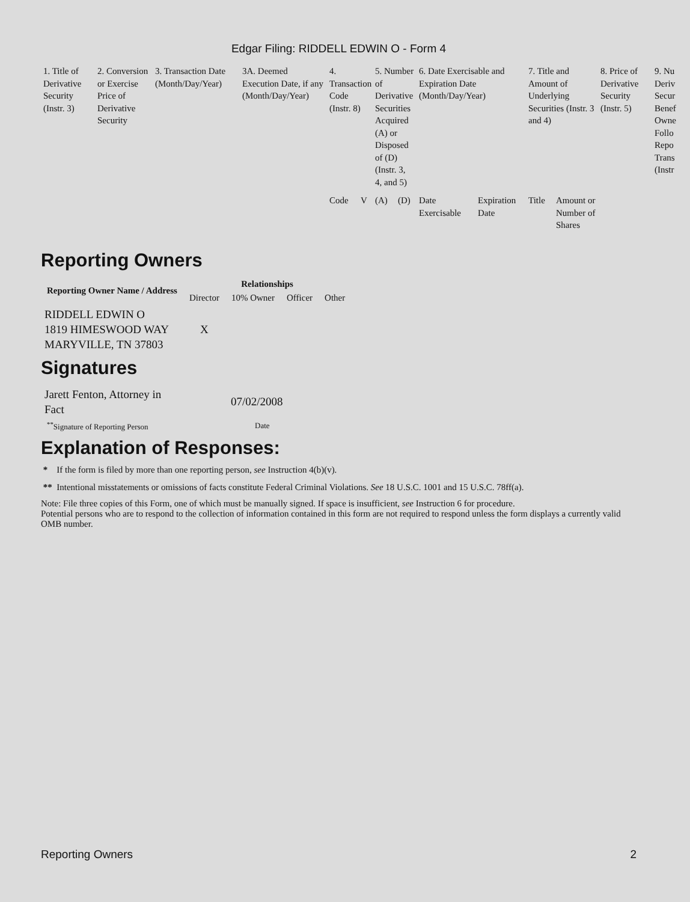Edgar Filing: RIDDELL EDWIN O - Form 4
| 1. Title of Derivative Security (Instr. 3) | 2. Conversion or Exercise Price of Derivative Security | 3. Transaction Date (Month/Day/Year) | 3A. Deemed Execution Date, if any (Month/Day/Year) | 4. Transaction Code (Instr. 8) | | 5. Number of Derivative Securities Acquired (A) or Disposed of (D) (Instr. 3, 4, and 5) | | 6. Date Exercisable and Expiration Date (Month/Day/Year) | | 7. Title and Amount of Underlying Securities (Instr. 3 and 4) | | 8. Price of Derivative Security (Instr. 5) | 9. Nu Deriv Secur Benef Owne Follo Repo Trans (Instr |
| | | | | Code | V | (A) | (D) | Date Exercisable | Expiration Date | Title | Amount or Number of Shares | | |
Reporting Owners
| Reporting Owner Name / Address | Relationships | | | |
| --- | --- | --- | --- | --- |
| | Director | 10% Owner | Officer | Other |
| RIDDELL EDWIN O 1819 HIMESWOOD WAY MARYVILLE, TN 37803 | X | | | |
Signatures
| Jarett Fenton, Attorney in Fact | 07/02/2008 |
| <sup>**</sup> Signature of Reporting Person | Date |
Explanation of Responses:
* If the form is filed by more than one reporting person, see Instruction 4(b)(v).
** Intentional misstatements or omissions of facts constitute Federal Criminal Violations. See 18 U.S.C. 1001 and 15 U.S.C. 78ff(a).
Note: File three copies of this Form, one of which must be manually signed. If space is insufficient, see Instruction 6 for procedure.
Potential persons who are to respond to the collection of information contained in this form are not required to respond unless the form displays a currently valid OMB number.
Reporting Owners 2